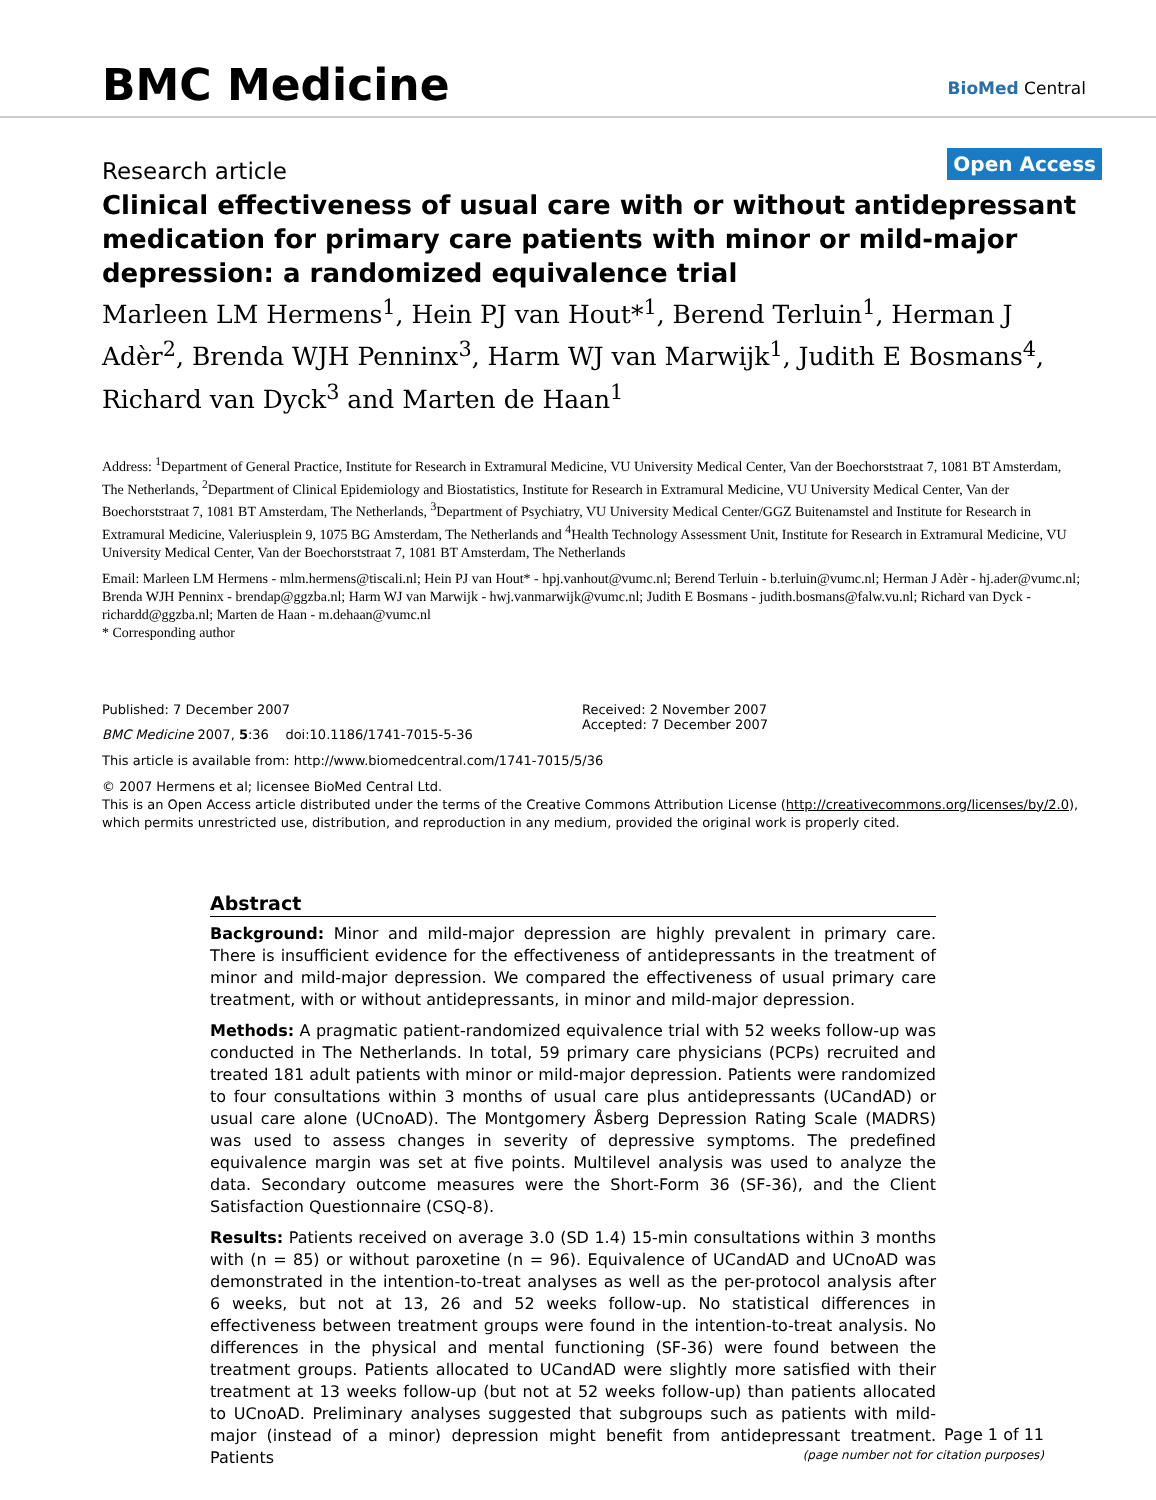BMC Medicine
BioMed Central
Research article Open Access
Clinical effectiveness of usual care with or without antidepressant medication for primary care patients with minor or mild-major depression: a randomized equivalence trial
Marleen LM Hermens<sup>1</sup>, Hein PJ van Hout*<sup>1</sup>, Berend Terluin<sup>1</sup>, Herman J Adèr<sup>2</sup>, Brenda WJH Penninx<sup>3</sup>, Harm WJ van Marwijk<sup>1</sup>, Judith E Bosmans<sup>4</sup>, Richard van Dyck<sup>3</sup> and Marten de Haan<sup>1</sup>
Address: <sup>1</sup>Department of General Practice, Institute for Research in Extramural Medicine, VU University Medical Center, Van der Boechorststraat 7, 1081 BT Amsterdam, The Netherlands, <sup>2</sup>Department of Clinical Epidemiology and Biostatistics, Institute for Research in Extramural Medicine, VU University Medical Center, Van der Boechorststraat 7, 1081 BT Amsterdam, The Netherlands, <sup>3</sup>Department of Psychiatry, VU University Medical Center/GGZ Buitenamstel and Institute for Research in Extramural Medicine, Valeriusplein 9, 1075 BG Amsterdam, The Netherlands and <sup>4</sup>Health Technology Assessment Unit, Institute for Research in Extramural Medicine, VU University Medical Center, Van der Boechorststraat 7, 1081 BT Amsterdam, The Netherlands
Email: Marleen LM Hermens - mlm.hermens@tiscali.nl; Hein PJ van Hout* - hpj.vanhout@vumc.nl; Berend Terluin - b.terluin@vumc.nl; Herman J Adèr - hj.ader@vumc.nl; Brenda WJH Penninx - brendap@ggzba.nl; Harm WJ van Marwijk - hwj.vanmarwijk@vumc.nl; Judith E Bosmans - judith.bosmans@falw.vu.nl; Richard van Dyck - richardd@ggzba.nl; Marten de Haan - m.dehaan@vumc.nl
* Corresponding author
Published: 7 December 2007
BMC Medicine 2007, 5:36 doi:10.1186/1741-7015-5-36
Received: 2 November 2007
Accepted: 7 December 2007
This article is available from: http://www.biomedcentral.com/1741-7015/5/36
© 2007 Hermens et al; licensee BioMed Central Ltd.
This is an Open Access article distributed under the terms of the Creative Commons Attribution License (http://creativecommons.org/licenses/by/2.0), which permits unrestricted use, distribution, and reproduction in any medium, provided the original work is properly cited.
Abstract
Background: Minor and mild-major depression are highly prevalent in primary care. There is insufficient evidence for the effectiveness of antidepressants in the treatment of minor and mild-major depression. We compared the effectiveness of usual primary care treatment, with or without antidepressants, in minor and mild-major depression.
Methods: A pragmatic patient-randomized equivalence trial with 52 weeks follow-up was conducted in The Netherlands. In total, 59 primary care physicians (PCPs) recruited and treated 181 adult patients with minor or mild-major depression. Patients were randomized to four consultations within 3 months of usual care plus antidepressants (UCandAD) or usual care alone (UCnoAD). The Montgomery Åsberg Depression Rating Scale (MADRS) was used to assess changes in severity of depressive symptoms. The predefined equivalence margin was set at five points. Multilevel analysis was used to analyze the data. Secondary outcome measures were the Short-Form 36 (SF-36), and the Client Satisfaction Questionnaire (CSQ-8).
Results: Patients received on average 3.0 (SD 1.4) 15-min consultations within 3 months with (n = 85) or without paroxetine (n = 96). Equivalence of UCandAD and UCnoAD was demonstrated in the intention-to-treat analyses as well as the per-protocol analysis after 6 weeks, but not at 13, 26 and 52 weeks follow-up. No statistical differences in effectiveness between treatment groups were found in the intention-to-treat analysis. No differences in the physical and mental functioning (SF-36) were found between the treatment groups. Patients allocated to UCandAD were slightly more satisfied with their treatment at 13 weeks follow-up (but not at 52 weeks follow-up) than patients allocated to UCnoAD. Preliminary analyses suggested that subgroups such as patients with mild-major (instead of a minor) depression might benefit from antidepressant treatment. Patients
Page 1 of 11
(page number not for citation purposes)